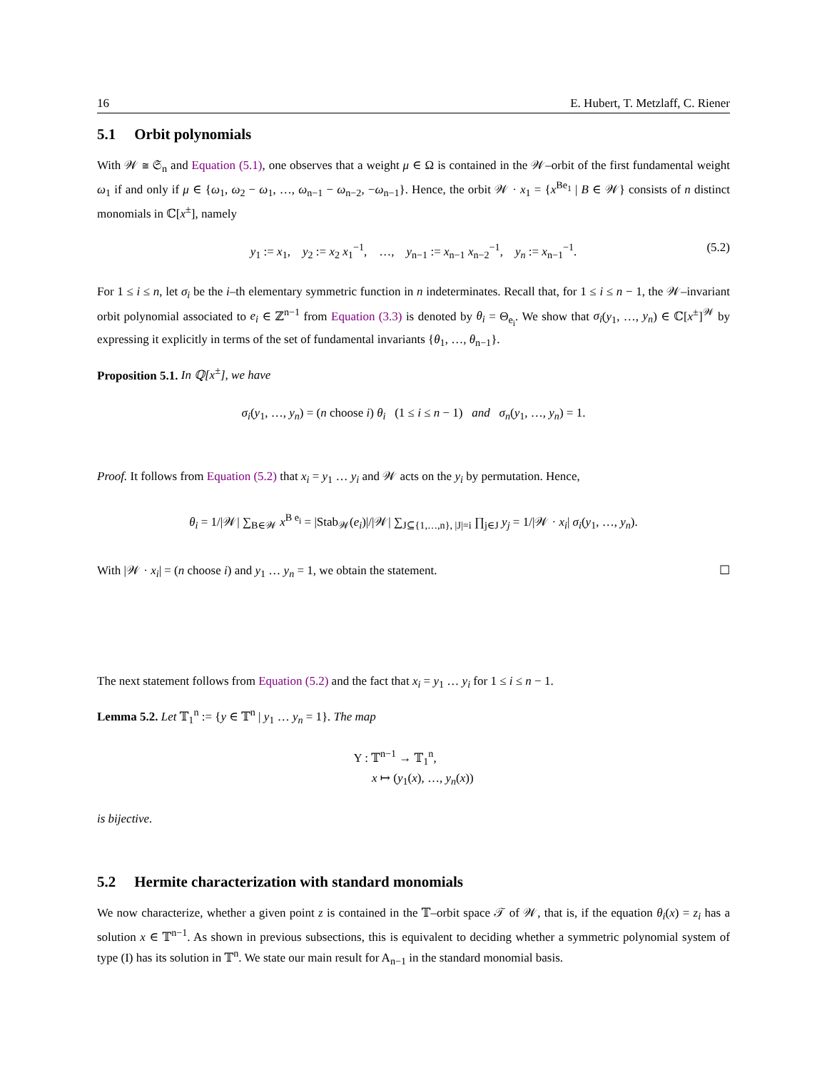16 E. Hubert, T. Metzlaff, C. Riener
5.1 Orbit polynomials
With 𝒲 ≅ 𝔖<sub>n</sub> and Equation (5.1), one observes that a weight μ ∈ Ω is contained in the 𝒲–orbit of the first fundamental weight ω<sub>1</sub> if and only if μ ∈ {ω<sub>1</sub>, ω<sub>2</sub> − ω<sub>1</sub>, …, ω<sub>n−1</sub> − ω<sub>n−2</sub>, −ω<sub>n−1</sub>}. Hence, the orbit 𝒲 · x<sub>1</sub> = {x<sup>Be<sub>1</sub></sup> | B ∈ 𝒲} consists of n distinct monomials in ℂ[x<sup>±</sup>], namely
y<sub>1</sub> := x<sub>1</sub>, y<sub>2</sub> := x<sub>2</sub> x<sub>1</sub><sup>−1</sup>, …, y<sub>n−1</sub> := x<sub>n−1</sub> x<sub>n−2</sub><sup>−1</sup>, y<sub>n</sub> := x<sub>n−1</sub><sup>−1</sup>. (5.2)
For 1 ≤ i ≤ n, let σ<sub>i</sub> be the i–th elementary symmetric function in n indeterminates. Recall that, for 1 ≤ i ≤ n − 1, the 𝒲–invariant orbit polynomial associated to e<sub>i</sub> ∈ ℤ<sup>n−1</sup> from Equation (3.3) is denoted by θ<sub>i</sub> = Θ<sub>e<sub>i</sub></sub>. We show that σ<sub>i</sub>(y<sub>1</sub>, …, y<sub>n</sub>) ∈ ℂ[x<sup>±</sup>]<sup>𝒲</sup> by expressing it explicitly in terms of the set of fundamental invariants {θ<sub>1</sub>, …, θ<sub>n−1</sub>}.
Proposition 5.1. In ℚ[x<sup>±</sup>], we have
σ<sub>i</sub>(y<sub>1</sub>, …, y<sub>n</sub>) = (n choose i) θ<sub>i</sub> (1 ≤ i ≤ n − 1) and σ<sub>n</sub>(y<sub>1</sub>, …, y<sub>n</sub>) = 1.
Proof. It follows from Equation (5.2) that x<sub>i</sub> = y<sub>1</sub> … y<sub>i</sub> and 𝒲 acts on the y<sub>i</sub> by permutation. Hence,
θ<sub>i</sub> = 1/|𝒲| ∑<sub>B∈𝒲</sub> x<sup>B e<sub>i</sub></sup> = |Stab<sub>𝒲</sub>(e<sub>i</sub>)|/|𝒲| ∑<sub>J⊆{1,…,n}, |J|=i</sub> ∏<sub>j∈J</sub> y<sub>j</sub> = 1/|𝒲 · x<sub>i</sub>| σ<sub>i</sub>(y<sub>1</sub>, …, y<sub>n</sub>).
With |𝒲 · x<sub>i</sub>| = (n choose i) and y<sub>1</sub> … y<sub>n</sub> = 1, we obtain the statement. ☐
The next statement follows from Equation (5.2) and the fact that x<sub>i</sub> = y<sub>1</sub> … y<sub>i</sub> for 1 ≤ i ≤ n − 1.
Lemma 5.2. Let 𝕋<sub>1</sub><sup>n</sup> := {y ∈ 𝕋<sup>n</sup> | y<sub>1</sub> … y<sub>n</sub> = 1}. The map
Υ : 𝕋<sup>n−1</sup> → 𝕋<sub>1</sub><sup>n</sup>,
x ↦ (y<sub>1</sub>(x), …, y<sub>n</sub>(x))
is bijective.
5.2 Hermite characterization with standard monomials
We now characterize, whether a given point z is contained in the 𝕋–orbit space 𝒯 of 𝒲, that is, if the equation θ<sub>i</sub>(x) = z<sub>i</sub> has a solution x ∈ 𝕋<sup>n−1</sup>. As shown in previous subsections, this is equivalent to deciding whether a symmetric polynomial system of type (I) has its solution in 𝕋<sup>n</sup>. We state our main result for A<sub>n−1</sub> in the standard monomial basis.